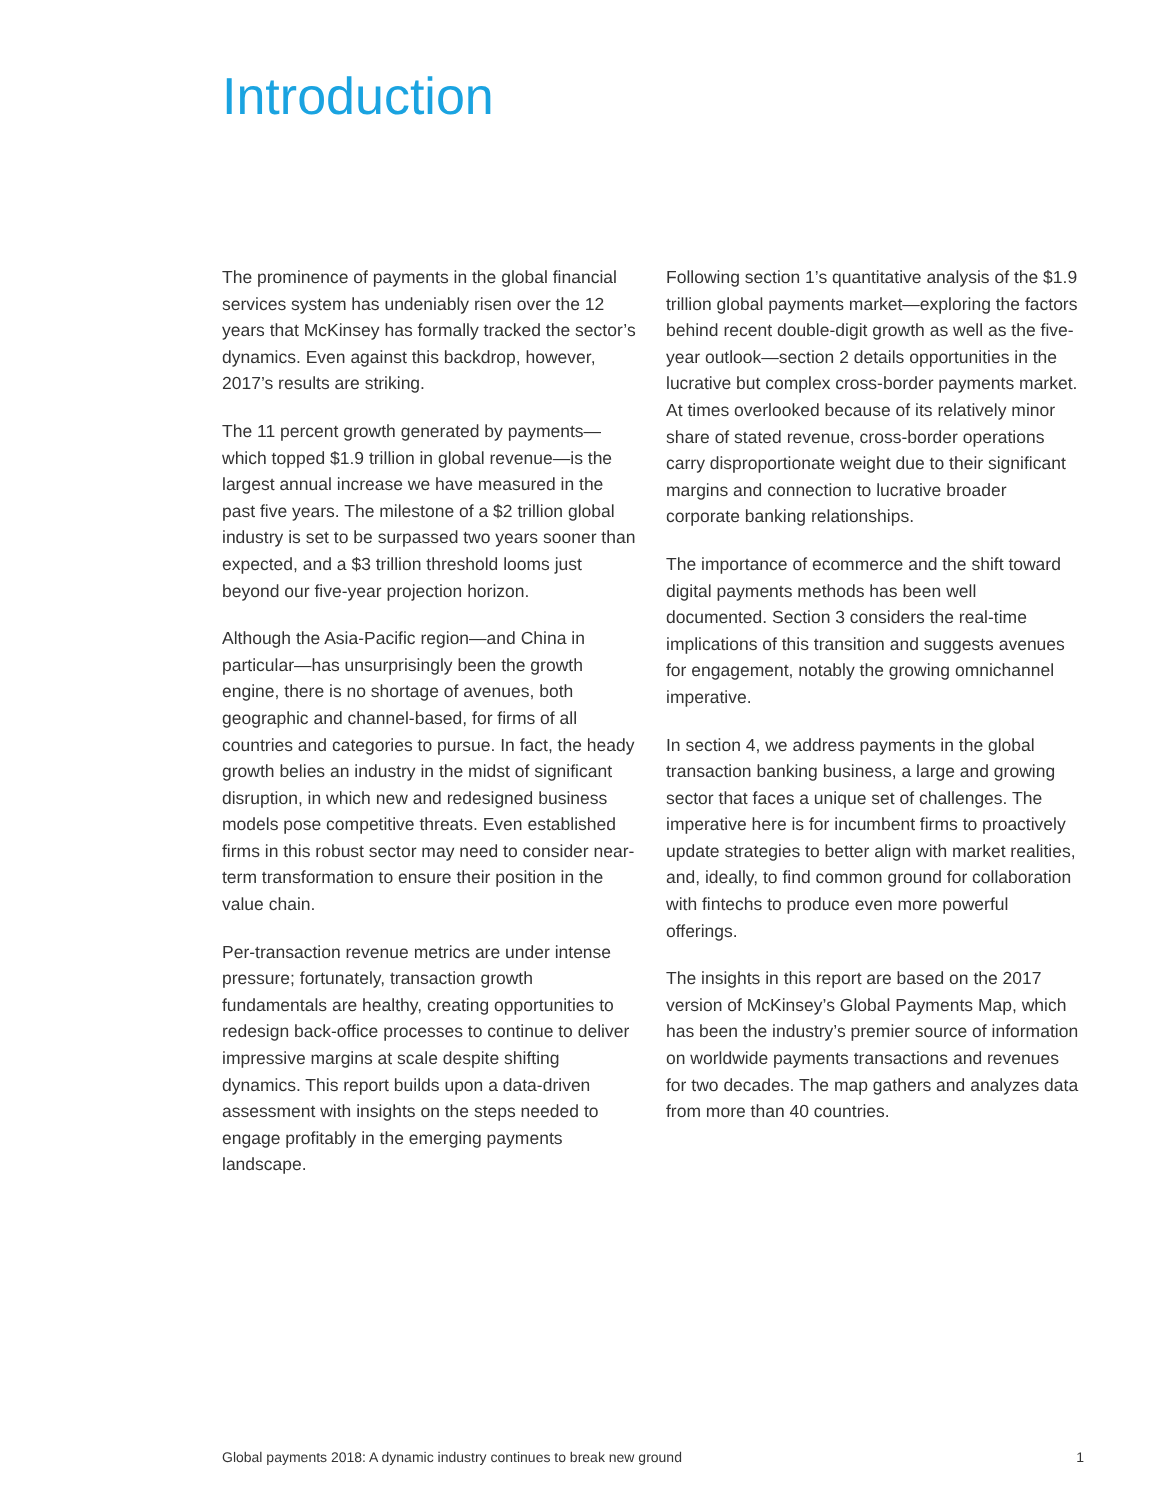Introduction
The prominence of payments in the global financial services system has undeniably risen over the 12 years that McKinsey has formally tracked the sector’s dynamics. Even against this backdrop, however, 2017’s results are striking.
The 11 percent growth generated by payments—which topped $1.9 trillion in global revenue—is the largest annual increase we have measured in the past five years. The milestone of a $2 trillion global industry is set to be surpassed two years sooner than expected, and a $3 trillion threshold looms just beyond our five-year projection horizon.
Although the Asia-Pacific region—and China in particular—has unsurprisingly been the growth engine, there is no shortage of avenues, both geographic and channel-based, for firms of all countries and categories to pursue. In fact, the heady growth belies an industry in the midst of significant disruption, in which new and redesigned business models pose competitive threats. Even established firms in this robust sector may need to consider near-term transformation to ensure their position in the value chain.
Per-transaction revenue metrics are under intense pressure; fortunately, transaction growth fundamentals are healthy, creating opportunities to redesign back-office processes to continue to deliver impressive margins at scale despite shifting dynamics. This report builds upon a data-driven assessment with insights on the steps needed to engage profitably in the emerging payments landscape.
Following section 1’s quantitative analysis of the $1.9 trillion global payments market—exploring the factors behind recent double-digit growth as well as the five-year outlook—section 2 details opportunities in the lucrative but complex cross-border payments market. At times overlooked because of its relatively minor share of stated revenue, cross-border operations carry disproportionate weight due to their significant margins and connection to lucrative broader corporate banking relationships.
The importance of ecommerce and the shift toward digital payments methods has been well documented. Section 3 considers the real-time implications of this transition and suggests avenues for engagement, notably the growing omnichannel imperative.
In section 4, we address payments in the global transaction banking business, a large and growing sector that faces a unique set of challenges. The imperative here is for incumbent firms to proactively update strategies to better align with market realities, and, ideally, to find common ground for collaboration with fintechs to produce even more powerful offerings.
The insights in this report are based on the 2017 version of McKinsey’s Global Payments Map, which has been the industry’s premier source of information on worldwide payments transactions and revenues for two decades. The map gathers and analyzes data from more than 40 countries.
Global payments 2018: A dynamic industry continues to break new ground 1